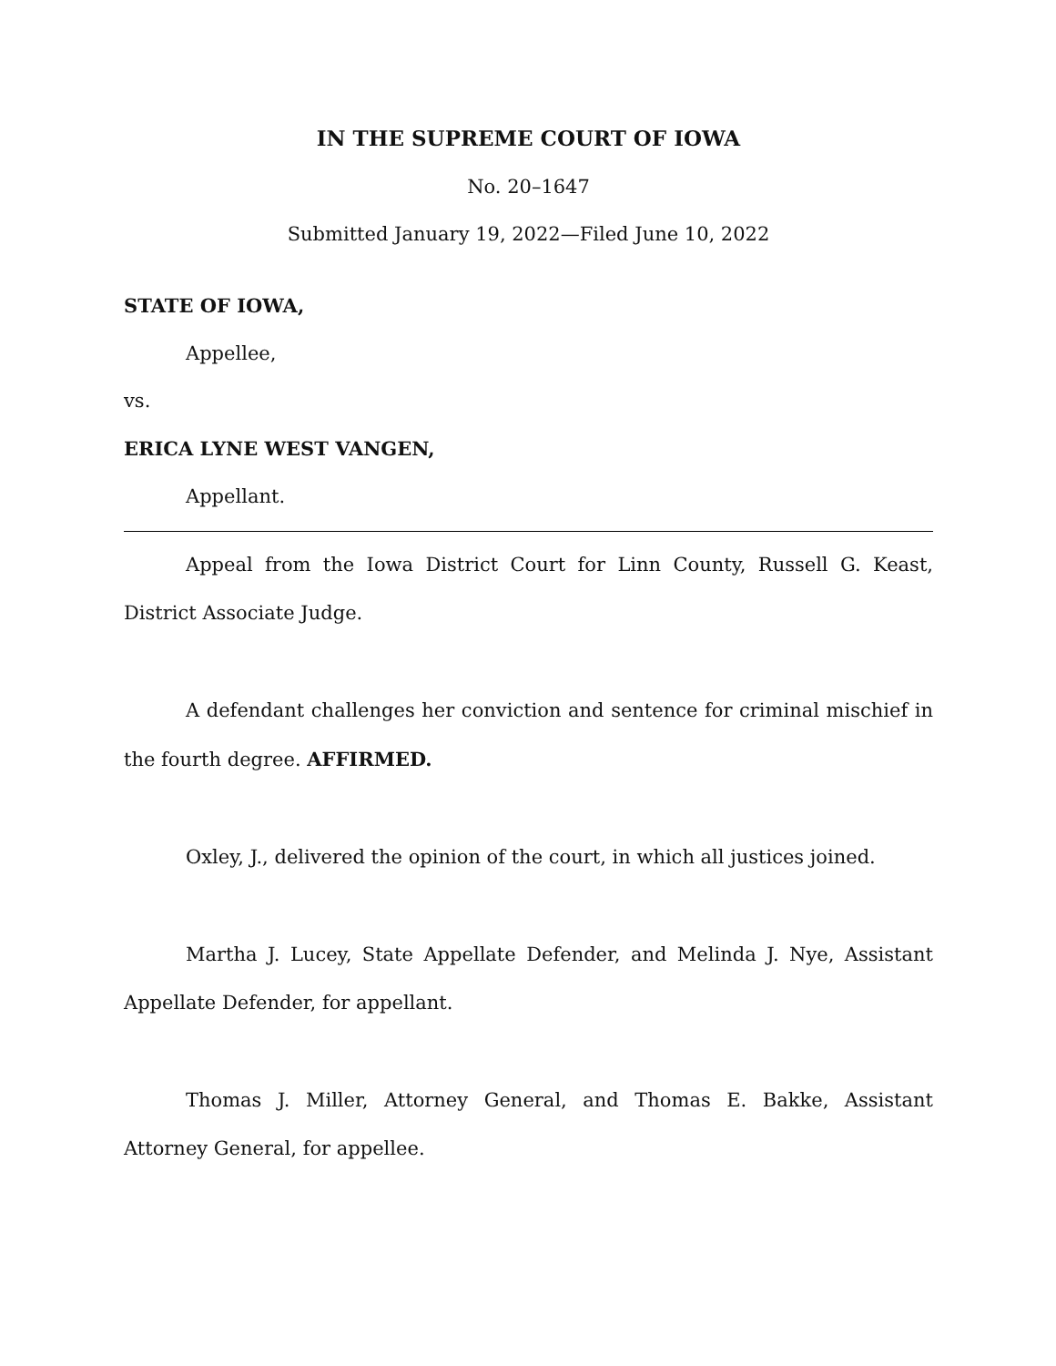IN THE SUPREME COURT OF IOWA
No. 20–1647
Submitted January 19, 2022—Filed June 10, 2022
STATE OF IOWA,
Appellee,
vs.
ERICA LYNE WEST VANGEN,
Appellant.
Appeal from the Iowa District Court for Linn County, Russell G. Keast, District Associate Judge.
A defendant challenges her conviction and sentence for criminal mischief in the fourth degree. AFFIRMED.
Oxley, J., delivered the opinion of the court, in which all justices joined.
Martha J. Lucey, State Appellate Defender, and Melinda J. Nye, Assistant Appellate Defender, for appellant.
Thomas J. Miller, Attorney General, and Thomas E. Bakke, Assistant Attorney General, for appellee.